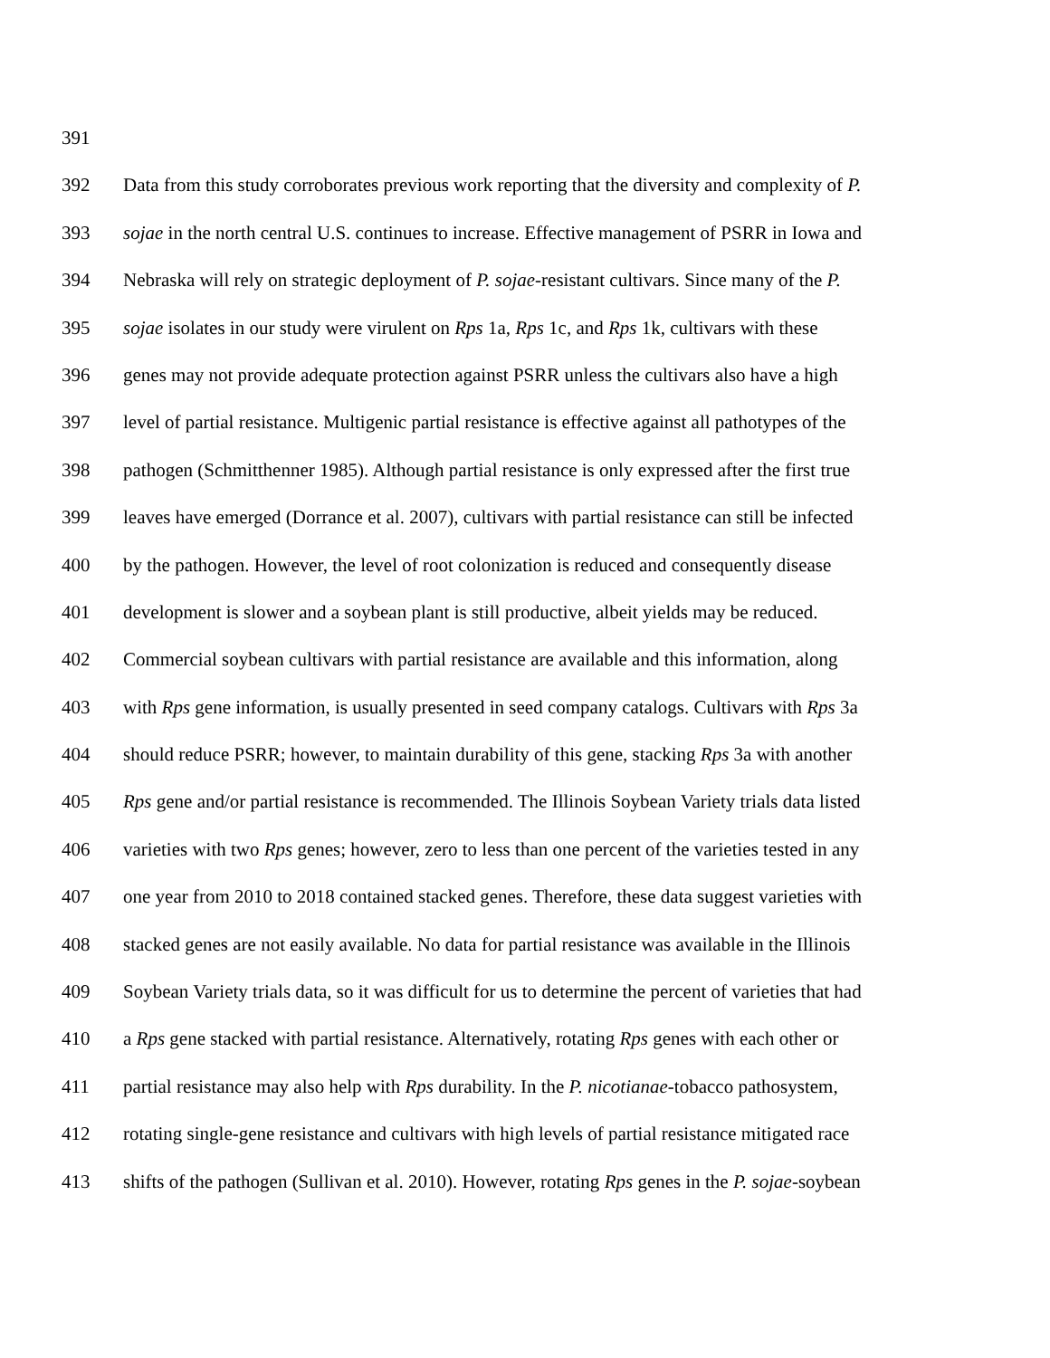391
392 Data from this study corroborates previous work reporting that the diversity and complexity of P.
393 sojae in the north central U.S. continues to increase. Effective management of PSRR in Iowa and
394 Nebraska will rely on strategic deployment of P. sojae-resistant cultivars. Since many of the P.
395 sojae isolates in our study were virulent on Rps 1a, Rps 1c, and Rps 1k, cultivars with these
396 genes may not provide adequate protection against PSRR unless the cultivars also have a high
397 level of partial resistance. Multigenic partial resistance is effective against all pathotypes of the
398 pathogen (Schmitthenner 1985). Although partial resistance is only expressed after the first true
399 leaves have emerged (Dorrance et al. 2007), cultivars with partial resistance can still be infected
400 by the pathogen. However, the level of root colonization is reduced and consequently disease
401 development is slower and a soybean plant is still productive, albeit yields may be reduced.
402 Commercial soybean cultivars with partial resistance are available and this information, along
403 with Rps gene information, is usually presented in seed company catalogs. Cultivars with Rps 3a
404 should reduce PSRR; however, to maintain durability of this gene, stacking Rps 3a with another
405 Rps gene and/or partial resistance is recommended. The Illinois Soybean Variety trials data listed
406 varieties with two Rps genes; however, zero to less than one percent of the varieties tested in any
407 one year from 2010 to 2018 contained stacked genes. Therefore, these data suggest varieties with
408 stacked genes are not easily available. No data for partial resistance was available in the Illinois
409 Soybean Variety trials data, so it was difficult for us to determine the percent of varieties that had
410 a Rps gene stacked with partial resistance. Alternatively, rotating Rps genes with each other or
411 partial resistance may also help with Rps durability. In the P. nicotianae-tobacco pathosystem,
412 rotating single-gene resistance and cultivars with high levels of partial resistance mitigated race
413 shifts of the pathogen (Sullivan et al. 2010). However, rotating Rps genes in the P. sojae-soybean